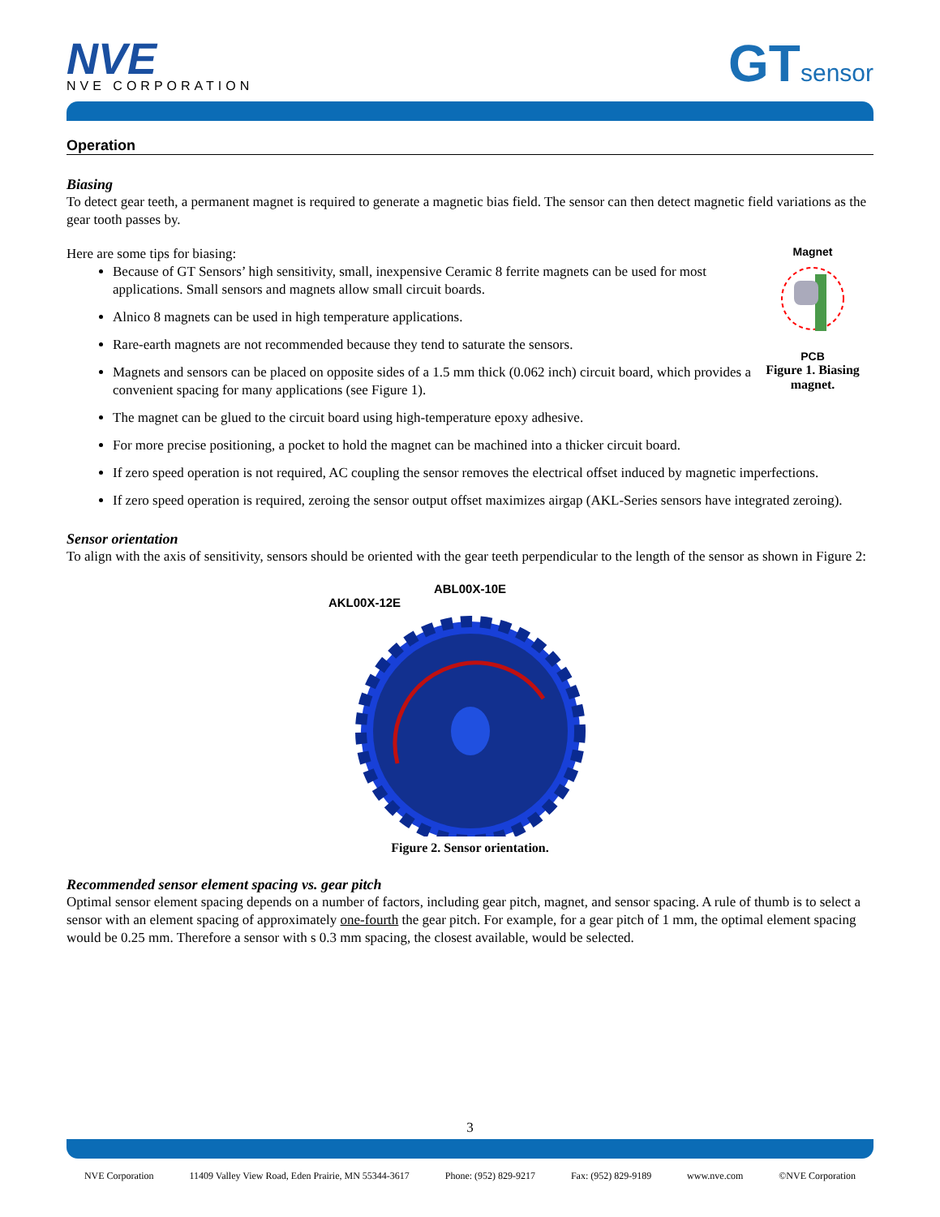NVE
NVE CORPORATION
GTsensor
Operation
Biasing
To detect gear teeth, a permanent magnet is required to generate a magnetic bias field. The sensor can then detect magnetic field variations as the gear tooth passes by.
Magnet
PCB
Figure 1. Biasing magnet.
Here are some tips for biasing:
Because of GT Sensors’ high sensitivity, small, inexpensive Ceramic 8 ferrite magnets can be used for most applications. Small sensors and magnets allow small circuit boards.
Alnico 8 magnets can be used in high temperature applications.
Rare-earth magnets are not recommended because they tend to saturate the sensors.
Magnets and sensors can be placed on opposite sides of a 1.5 mm thick (0.062 inch) circuit board, which provides a convenient spacing for many applications (see Figure 1).
The magnet can be glued to the circuit board using high-temperature epoxy adhesive.
For more precise positioning, a pocket to hold the magnet can be machined into a thicker circuit board.
If zero speed operation is not required, AC coupling the sensor removes the electrical offset induced by magnetic imperfections.
If zero speed operation is required, zeroing the sensor output offset maximizes airgap (AKL-Series sensors have integrated zeroing).
Sensor orientation
To align with the axis of sensitivity, sensors should be oriented with the gear teeth perpendicular to the length of the sensor as shown in Figure 2:
ABL00X-10E
AKL00X-12E
Figure 2. Sensor orientation.
Recommended sensor element spacing vs. gear pitch
Optimal sensor element spacing depends on a number of factors, including gear pitch, magnet, and sensor spacing. A rule of thumb is to select a sensor with an element spacing of approximately one-fourth the gear pitch. For example, for a gear pitch of 1 mm, the optimal element spacing would be 0.25 mm. Therefore a sensor with s 0.3 mm spacing, the closest available, would be selected.
3
NVE Corporation 11409 Valley View Road, Eden Prairie, MN 55344-3617 Phone: (952) 829-9217 Fax: (952) 829-9189 www.nve.com ©NVE Corporation